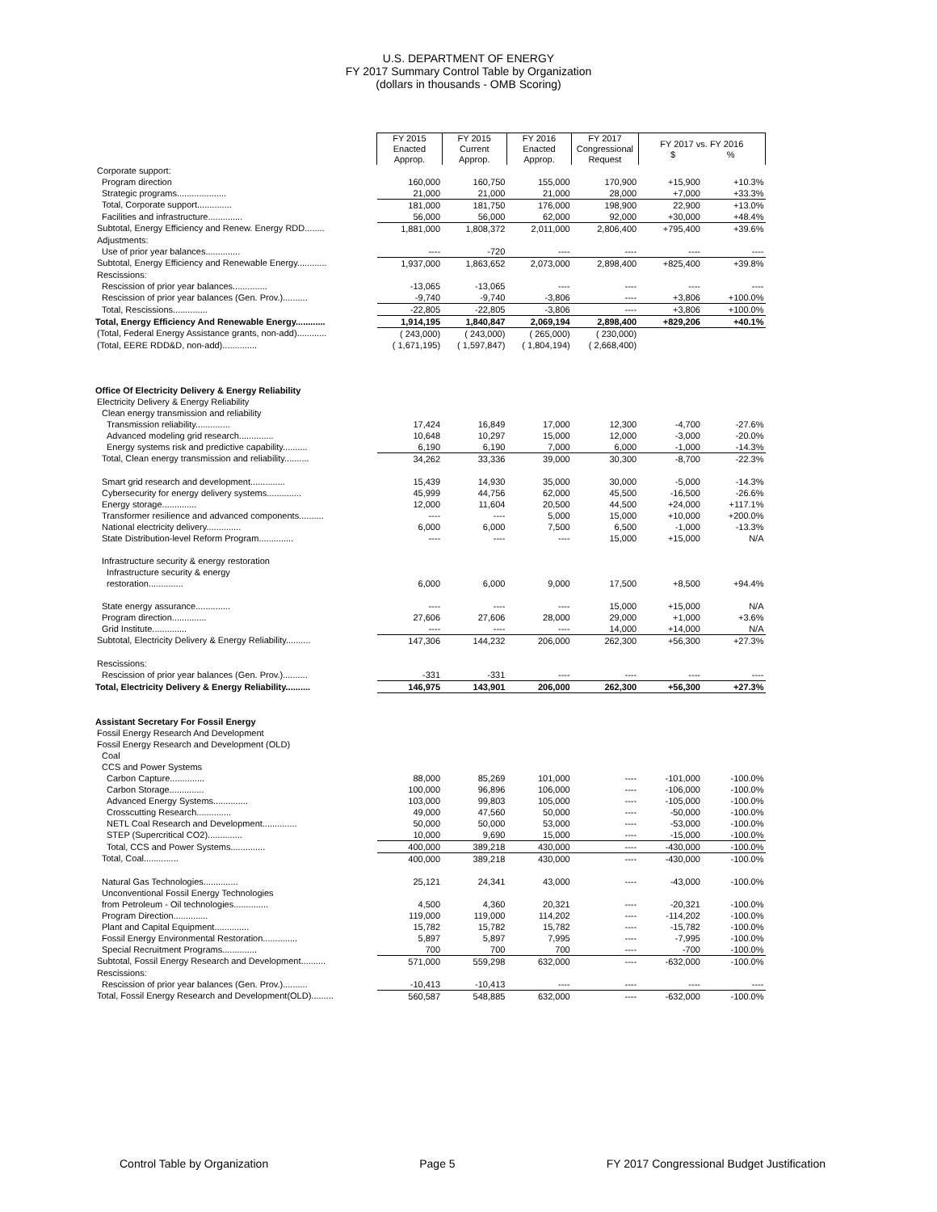U.S. DEPARTMENT OF ENERGY
FY 2017 Summary Control Table by Organization
(dollars in thousands - OMB Scoring)
| | FY 2015 Enacted Approp. | FY 2015 Current Approp. | FY 2016 Enacted Approp. | FY 2017 Congressional Request | FY 2017 vs. FY 2016 $ % | |
| Corporate support: | | | | | | |
| Program direction | 160,000 | 160,750 | 155,000 | 170,900 | +15,900 | +10.3% |
| Strategic programs.................... | 21,000 | 21,000 | 21,000 | 28,000 | +7,000 | +33.3% |
| Total, Corporate support.............. | 181,000 | 181,750 | 176,000 | 198,900 | 22,900 | +13.0% |
| Facilities and infrastructure.............. | 56,000 | 56,000 | 62,000 | 92,000 | +30,000 | +48.4% |
| Subtotal, Energy Efficiency and Renew. Energy RDD........ | 1,881,000 | 1,808,372 | 2,011,000 | 2,806,400 | +795,400 | +39.6% |
| Adjustments: | | | | | | |
| Use of prior year balances.............. | ---- | -720 | ---- | ---- | ---- | ---- |
| Subtotal, Energy Efficiency and Renewable Energy............ | 1,937,000 | 1,863,652 | 2,073,000 | 2,898,400 | +825,400 | +39.8% |
| Rescissions: | | | | | | |
| Rescission of prior year balances.............. | -13,065 | -13,065 | ---- | ---- | ---- | ---- |
| Rescission of prior year balances (Gen. Prov.).......... | -9,740 | -9,740 | -3,806 | ---- | +3,806 | +100.0% |
| Total, Rescissions.............. | -22,805 | -22,805 | -3,806 | ---- | +3,806 | +100.0% |
| Total, Energy Efficiency And Renewable Energy............ | 1,914,195 | 1,840,847 | 2,069,194 | 2,898,400 | +829,206 | +40.1% |
| (Total, Federal Energy Assistance grants, non-add)............ | ( 243,000) | ( 243,000) | ( 265,000) | ( 230,000) | | |
| (Total, EERE RDD&D, non-add).............. | ( 1,671,195) | ( 1,597,847) | ( 1,804,194) | ( 2,668,400) | | |
| Office Of Electricity Delivery & Energy Reliability | | | | | | |
| Electricity Delivery & Energy Reliability | | | | | | |
| Clean energy transmission and reliability | | | | | | |
| Transmission reliability.............. | 17,424 | 16,849 | 17,000 | 12,300 | -4,700 | -27.6% |
| Advanced modeling grid research.............. | 10,648 | 10,297 | 15,000 | 12,000 | -3,000 | -20.0% |
| Energy systems risk and predictive capability.......... | 6,190 | 6,190 | 7,000 | 6,000 | -1,000 | -14.3% |
| Total, Clean energy transmission and reliability.......... | 34,262 | 33,336 | 39,000 | 30,300 | -8,700 | -22.3% |
| Smart grid research and development.............. | 15,439 | 14,930 | 35,000 | 30,000 | -5,000 | -14.3% |
| Cybersecurity for energy delivery systems.............. | 45,999 | 44,756 | 62,000 | 45,500 | -16,500 | -26.6% |
| Energy storage.............. | 12,000 | 11,604 | 20,500 | 44,500 | +24,000 | +117.1% |
| Transformer resilience and advanced components.......... | ---- | ---- | 5,000 | 15,000 | +10,000 | +200.0% |
| National electricity delivery.............. | 6,000 | 6,000 | 7,500 | 6,500 | -1,000 | -13.3% |
| State Distribution-level Reform Program.............. | ---- | ---- | ---- | 15,000 | +15,000 | N/A |
| Infrastructure security & energy restoration | | | | | | |
| Infrastructure security & energy | | | | | | |
| restoration.............. | 6,000 | 6,000 | 9,000 | 17,500 | +8,500 | +94.4% |
| State energy assurance.............. | ---- | ---- | ---- | 15,000 | +15,000 | N/A |
| Program direction.............. | 27,606 | 27,606 | 28,000 | 29,000 | +1,000 | +3.6% |
| Grid Institute.............. | ---- | ---- | ---- | 14,000 | +14,000 | N/A |
| Subtotal, Electricity Delivery & Energy Reliability.......... | 147,306 | 144,232 | 206,000 | 262,300 | +56,300 | +27.3% |
| Rescissions: | | | | | | |
| Rescission of prior year balances (Gen. Prov.).......... | -331 | -331 | ---- | ---- | ---- | ---- |
| Total, Electricity Delivery & Energy Reliability.......... | 146,975 | 143,901 | 206,000 | 262,300 | +56,300 | +27.3% |
| Assistant Secretary For Fossil Energy | | | | | | |
| Fossil Energy Research And Development | | | | | | |
| Fossil Energy Research and Development (OLD) | | | | | | |
| Coal | | | | | | |
| CCS and Power Systems | | | | | | |
| Carbon Capture.............. | 88,000 | 85,269 | 101,000 | ---- | -101,000 | -100.0% |
| Carbon Storage.............. | 100,000 | 96,896 | 106,000 | ---- | -106,000 | -100.0% |
| Advanced Energy Systems.............. | 103,000 | 99,803 | 105,000 | ---- | -105,000 | -100.0% |
| Crosscutting Research.............. | 49,000 | 47,560 | 50,000 | ---- | -50,000 | -100.0% |
| NETL Coal Research and Development.............. | 50,000 | 50,000 | 53,000 | ---- | -53,000 | -100.0% |
| STEP (Supercritical CO2).............. | 10,000 | 9,690 | 15,000 | ---- | -15,000 | -100.0% |
| Total, CCS and Power Systems.............. | 400,000 | 389,218 | 430,000 | ---- | -430,000 | -100.0% |
| Total, Coal.............. | 400,000 | 389,218 | 430,000 | ---- | -430,000 | -100.0% |
| Natural Gas Technologies.............. | 25,121 | 24,341 | 43,000 | ---- | -43,000 | -100.0% |
| Unconventional Fossil Energy Technologies | | | | | | |
| from Petroleum - Oil technologies.............. | 4,500 | 4,360 | 20,321 | ---- | -20,321 | -100.0% |
| Program Direction.............. | 119,000 | 119,000 | 114,202 | ---- | -114,202 | -100.0% |
| Plant and Capital Equipment.............. | 15,782 | 15,782 | 15,782 | ---- | -15,782 | -100.0% |
| Fossil Energy Environmental Restoration.............. | 5,897 | 5,897 | 7,995 | ---- | -7,995 | -100.0% |
| Special Recruitment Programs.............. | 700 | 700 | 700 | ---- | -700 | -100.0% |
| Subtotal, Fossil Energy Research and Development.......... | 571,000 | 559,298 | 632,000 | ---- | -632,000 | -100.0% |
| Rescissions: | | | | | | |
| Rescission of prior year balances (Gen. Prov.).......... | -10,413 | -10,413 | ---- | ---- | ---- | ---- |
| Total, Fossil Energy Research and Development(OLD)......... | 560,587 | 548,885 | 632,000 | ---- | -632,000 | -100.0% |
Control Table by Organization Page 5 FY 2017 Congressional Budget Justification